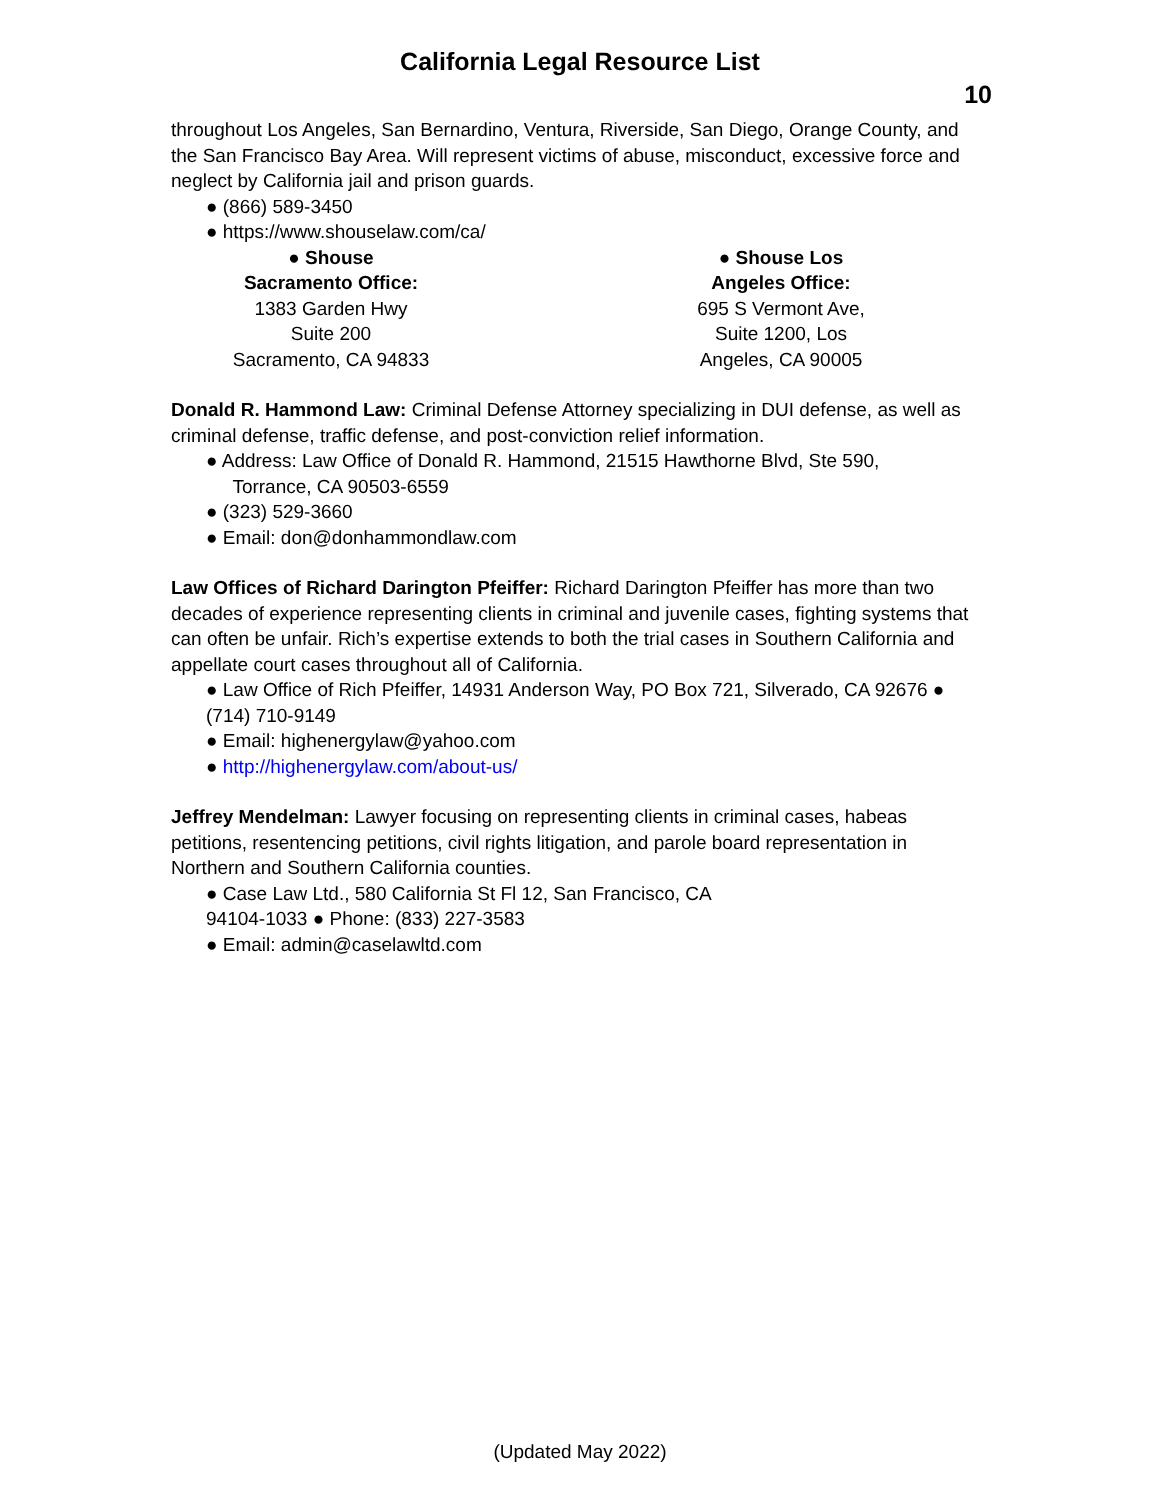California Legal Resource List
10
throughout Los Angeles, San Bernardino, Ventura, Riverside, San Diego, Orange County, and the San Francisco Bay Area. Will represent victims of abuse, misconduct, excessive force and neglect by California jail and prison guards.
● (866) 589-3450
● https://www.shouselaw.com/ca/
● Shouse
Sacramento Office:
1383 Garden Hwy
Suite 200
Sacramento, CA 94833
● Shouse Los
Angeles Office:
695 S Vermont Ave,
Suite 1200, Los
Angeles, CA 90005
Donald R. Hammond Law: Criminal Defense Attorney specializing in DUI defense, as well as criminal defense, traffic defense, and post-conviction relief information.
● Address: Law Office of Donald R. Hammond, 21515 Hawthorne Blvd, Ste 590,
Torrance, CA 90503-6559
● (323) 529-3660
● Email: don@donhammondlaw.com
Law Offices of Richard Darington Pfeiffer: Richard Darington Pfeiffer has more than two decades of experience representing clients in criminal and juvenile cases, fighting systems that can often be unfair. Rich’s expertise extends to both the trial cases in Southern California and appellate court cases throughout all of California.
● Law Office of Rich Pfeiffer, 14931 Anderson Way, PO Box 721, Silverado, CA 92676 ● (714) 710-9149
● Email: highenergylaw@yahoo.com
● http://highenergylaw.com/about-us/
Jeffrey Mendelman: Lawyer focusing on representing clients in criminal cases, habeas petitions, resentencing petitions, civil rights litigation, and parole board representation in Northern and Southern California counties.
● Case Law Ltd., 580 California St Fl 12, San Francisco, CA
94104-1033 ● Phone: (833) 227-3583
● Email: admin@caselawltd.com
(Updated May 2022)